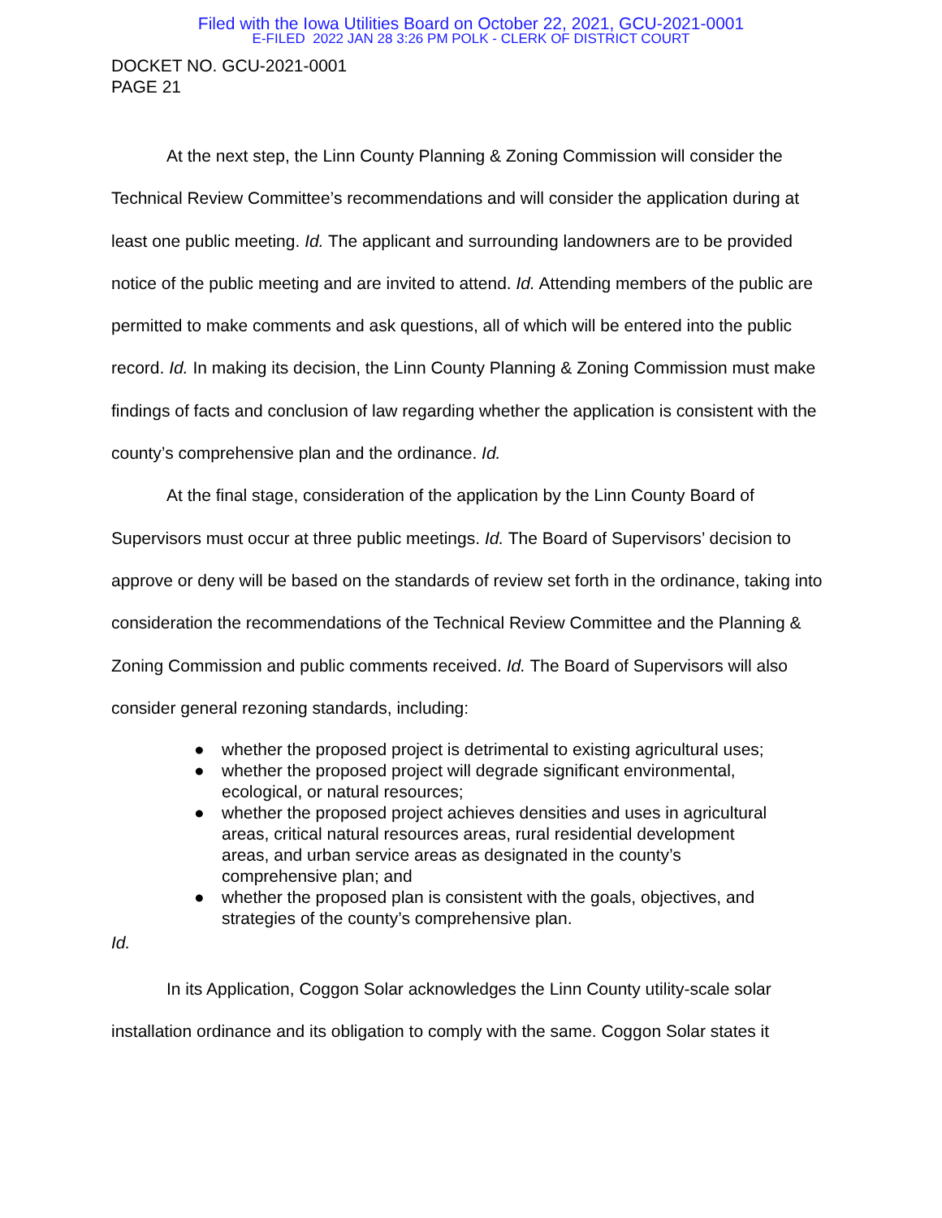Filed with the Iowa Utilities Board on October 22, 2021, GCU-2021-0001
E-FILED 2022 JAN 28 3:26 PM POLK - CLERK OF DISTRICT COURT
DOCKET NO. GCU-2021-0001
PAGE 21
At the next step, the Linn County Planning & Zoning Commission will consider the Technical Review Committee’s recommendations and will consider the application during at least one public meeting. Id. The applicant and surrounding landowners are to be provided notice of the public meeting and are invited to attend. Id. Attending members of the public are permitted to make comments and ask questions, all of which will be entered into the public record. Id. In making its decision, the Linn County Planning & Zoning Commission must make findings of facts and conclusion of law regarding whether the application is consistent with the county’s comprehensive plan and the ordinance. Id.
At the final stage, consideration of the application by the Linn County Board of Supervisors must occur at three public meetings. Id. The Board of Supervisors’ decision to approve or deny will be based on the standards of review set forth in the ordinance, taking into consideration the recommendations of the Technical Review Committee and the Planning & Zoning Commission and public comments received. Id. The Board of Supervisors will also consider general rezoning standards, including:
● whether the proposed project is detrimental to existing agricultural uses;
● whether the proposed project will degrade significant environmental, ecological, or natural resources;
● whether the proposed project achieves densities and uses in agricultural areas, critical natural resources areas, rural residential development areas, and urban service areas as designated in the county’s comprehensive plan; and
● whether the proposed plan is consistent with the goals, objectives, and strategies of the county’s comprehensive plan.
Id.
In its Application, Coggon Solar acknowledges the Linn County utility-scale solar installation ordinance and its obligation to comply with the same. Coggon Solar states it